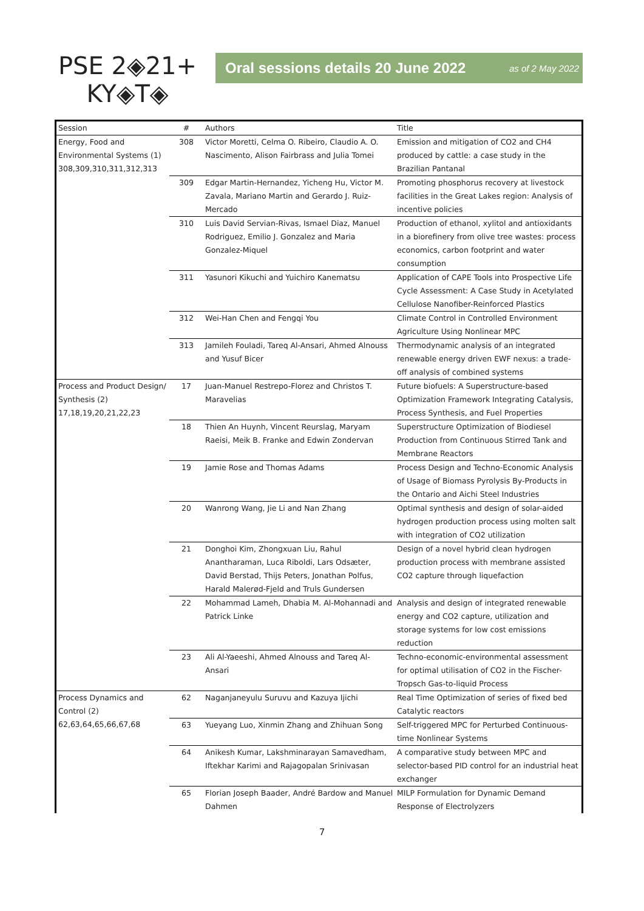PSE 2◈21+
KY◈T◈
Oral sessions details 20 June 2022 as of 2 May 2022
| Session | # | Authors | Title |
| --- | --- | --- | --- |
| Energy, Food and Environmental Systems (1) 308,309,310,311,312,313 | 308 | Victor Moretti, Celma O. Ribeiro, Claudio A. O. Nascimento, Alison Fairbrass and Julia Tomei | Emission and mitigation of CO2 and CH4 produced by cattle: a case study in the Brazilian Pantanal |
| | 309 | Edgar Martin-Hernandez, Yicheng Hu, Victor M. Zavala, Mariano Martin and Gerardo J. Ruiz-Mercado | Promoting phosphorus recovery at livestock facilities in the Great Lakes region: Analysis of incentive policies |
| | 310 | Luis David Servian-Rivas, Ismael Diaz, Manuel Rodriguez, Emilio J. Gonzalez and Maria Gonzalez-Miquel | Production of ethanol, xylitol and antioxidants in a biorefinery from olive tree wastes: process economics, carbon footprint and water consumption |
| | 311 | Yasunori Kikuchi and Yuichiro Kanematsu | Application of CAPE Tools into Prospective Life Cycle Assessment: A Case Study in Acetylated Cellulose Nanofiber-Reinforced Plastics |
| | 312 | Wei-Han Chen and Fengqi You | Climate Control in Controlled Environment Agriculture Using Nonlinear MPC |
| | 313 | Jamileh Fouladi, Tareq Al-Ansari, Ahmed Alnouss and Yusuf Bicer | Thermodynamic analysis of an integrated renewable energy driven EWF nexus: a trade-off analysis of combined systems |
| Process and Product Design/ Synthesis (2) 17,18,19,20,21,22,23 | 17 | Juan-Manuel Restrepo-Florez and Christos T. Maravelias | Future biofuels: A Superstructure-based Optimization Framework Integrating Catalysis, Process Synthesis, and Fuel Properties |
| | 18 | Thien An Huynh, Vincent Reurslag, Maryam Raeisi, Meik B. Franke and Edwin Zondervan | Superstructure Optimization of Biodiesel Production from Continuous Stirred Tank and Membrane Reactors |
| | 19 | Jamie Rose and Thomas Adams | Process Design and Techno-Economic Analysis of Usage of Biomass Pyrolysis By-Products in the Ontario and Aichi Steel Industries |
| | 20 | Wanrong Wang, Jie Li and Nan Zhang | Optimal synthesis and design of solar-aided hydrogen production process using molten salt with integration of CO2 utilization |
| | 21 | Donghoi Kim, Zhongxuan Liu, Rahul Anantharaman, Luca Riboldi, Lars Odsæter, David Berstad, Thijs Peters, Jonathan Polfus, Harald Malerød-Fjeld and Truls Gundersen | Design of a novel hybrid clean hydrogen production process with membrane assisted CO2 capture through liquefaction |
| | 22 | Mohammad Lameh, Dhabia M. Al-Mohannadi and Patrick Linke | Analysis and design of integrated renewable energy and CO2 capture, utilization and storage systems for low cost emissions reduction |
| | 23 | Ali Al-Yaeeshi, Ahmed Alnouss and Tareq Al-Ansari | Techno-economic-environmental assessment for optimal utilisation of CO2 in the Fischer-Tropsch Gas-to-liquid Process |
| Process Dynamics and Control (2) 62,63,64,65,66,67,68 | 62 | Naganjaneyulu Suruvu and Kazuya Ijichi | Real Time Optimization of series of fixed bed Catalytic reactors |
| | 63 | Yueyang Luo, Xinmin Zhang and Zhihuan Song | Self-triggered MPC for Perturbed Continuous-time Nonlinear Systems |
| | 64 | Anikesh Kumar, Lakshminarayan Samavedham, Iftekhar Karimi and Rajagopalan Srinivasan | A comparative study between MPC and selector-based PID control for an industrial heat exchanger |
| | 65 | Florian Joseph Baader, André Bardow and Manuel Dahmen | MILP Formulation for Dynamic Demand Response of Electrolyzers |
7